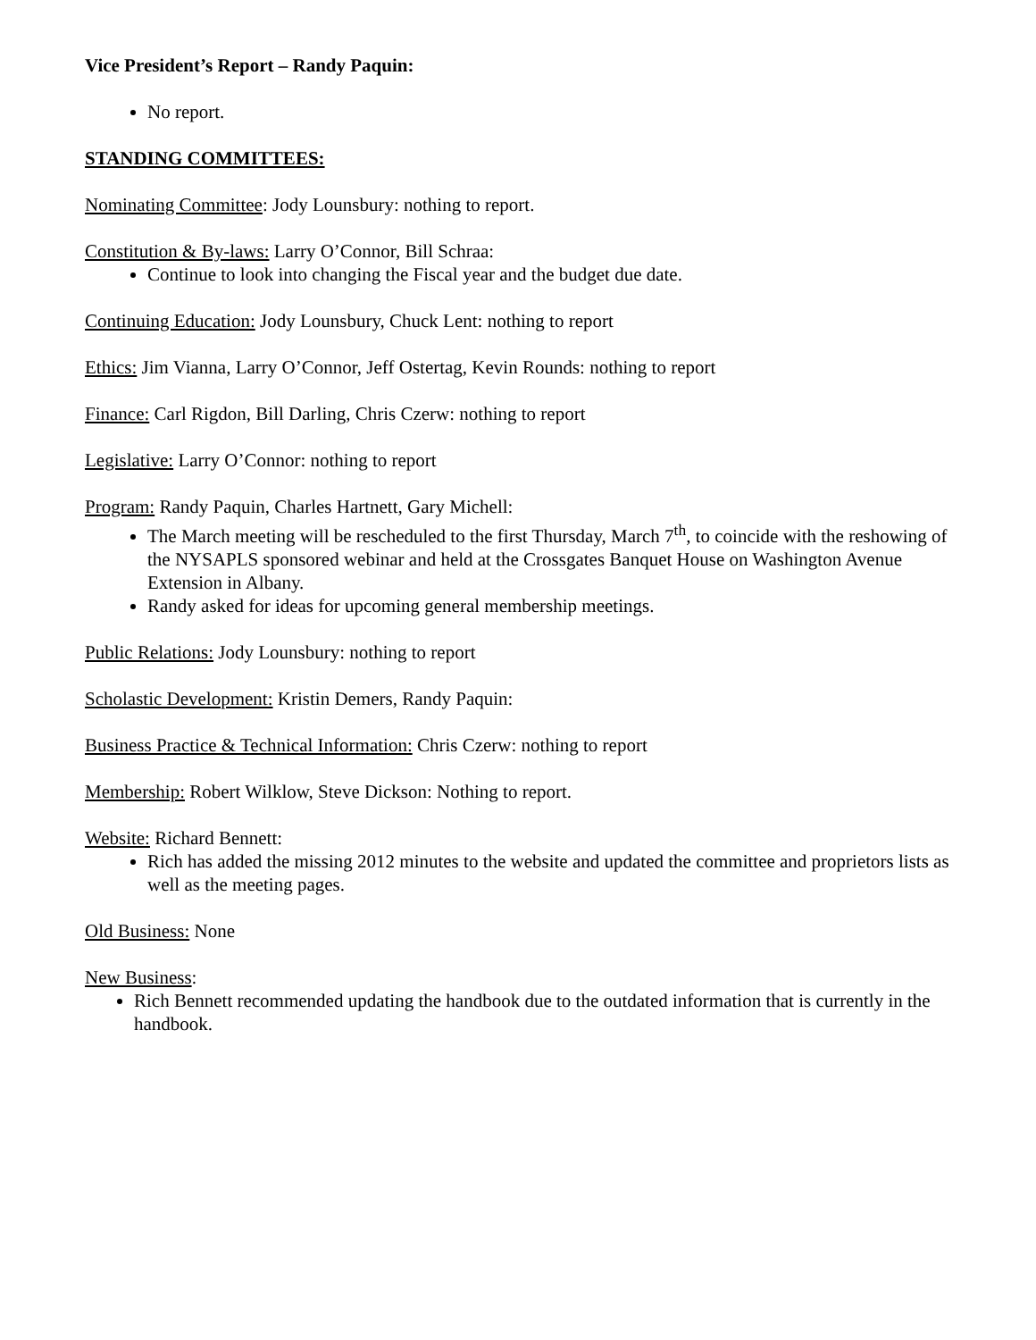Vice President’s Report – Randy Paquin:
No report.
STANDING COMMITTEES:
Nominating Committee: Jody Lounsbury: nothing to report.
Constitution & By-laws: Larry O’Connor, Bill Schraa:
Continue to look into changing the Fiscal year and the budget due date.
Continuing Education: Jody Lounsbury, Chuck Lent: nothing to report
Ethics: Jim Vianna, Larry O’Connor, Jeff Ostertag, Kevin Rounds: nothing to report
Finance: Carl Rigdon, Bill Darling, Chris Czerw: nothing to report
Legislative: Larry O’Connor: nothing to report
Program: Randy Paquin, Charles Hartnett, Gary Michell:
The March meeting will be rescheduled to the first Thursday, March 7<sup>th</sup>, to coincide with the reshowing of the NYSAPLS sponsored webinar and held at the Crossgates Banquet House on Washington Avenue Extension in Albany.
Randy asked for ideas for upcoming general membership meetings.
Public Relations: Jody Lounsbury: nothing to report
Scholastic Development: Kristin Demers, Randy Paquin:
Business Practice & Technical Information: Chris Czerw: nothing to report
Membership: Robert Wilklow, Steve Dickson: Nothing to report.
Website: Richard Bennett:
Rich has added the missing 2012 minutes to the website and updated the committee and proprietors lists as well as the meeting pages.
Old Business: None
New Business:
Rich Bennett recommended updating the handbook due to the outdated information that is currently in the handbook.